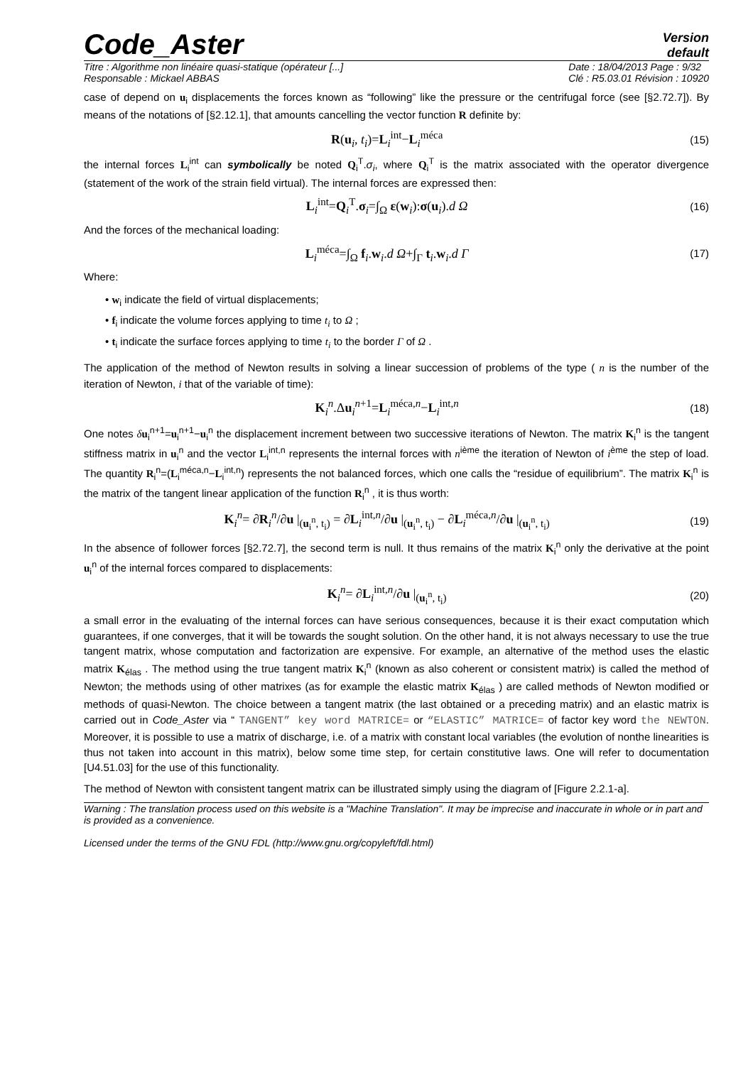Code_Aster
Version
default
Titre : Algorithme non linéaire quasi-statique (opérateur [...]
Responsable : Mickael ABBAS
Date : 18/04/2013 Page : 9/32
Clé : R5.03.01 Révision : 10920
case of depend on u<sub>i</sub> displacements the forces known as “following” like the pressure or the centrifugal force (see [§2.72.7]). By means of the notations of [§2.12.1], that amounts cancelling the vector function R definite by:
R(u<sub>i</sub>, t<sub>i</sub>)=L<sub>i</sub><sup>int</sup>−L<sub>i</sub><sup>méca</sup> (15)
the internal forces L<sub>i</sub><sup>int</sup> can symbolically be noted Q<sub>i</sub><sup>T</sup>.σ<sub>i</sub>, where Q<sub>i</sub><sup>T</sup> is the matrix associated with the operator divergence (statement of the work of the strain field virtual). The internal forces are expressed then:
L<sub>i</sub><sup>int</sup>=Q<sub>i</sub><sup>T</sup>.σ<sub>i</sub>=∫<sub>Ω</sub> ε(w<sub>i</sub>):σ(u<sub>i</sub>).d Ω (16)
And the forces of the mechanical loading:
L<sub>i</sub><sup>méca</sup>=∫<sub>Ω</sub> f<sub>i</sub>.w<sub>i</sub>.d Ω+∫<sub>Γ</sub> t<sub>i</sub>.w<sub>i</sub>.d Γ (17)
Where:
• w<sub>i</sub> indicate the field of virtual displacements;
• f<sub>i</sub> indicate the volume forces applying to time t<sub>i</sub> to Ω ;
• t<sub>i</sub> indicate the surface forces applying to time t<sub>i</sub> to the border Γ of Ω .
The application of the method of Newton results in solving a linear succession of problems of the type ( n is the number of the iteration of Newton, i that of the variable of time):
K<sub>i</sub><sup>n</sup>.Δu<sub>i</sub><sup>n+1</sup>=L<sub>i</sub><sup>méca,n</sup>−L<sub>i</sub><sup>int,n</sup> (18)
One notes δu<sub>i</sub><sup>n+1</sup>=u<sub>i</sub><sup>n+1</sup>−u<sub>i</sub><sup>n</sup> the displacement increment between two successive iterations of Newton. The matrix K<sub>i</sub><sup>n</sup> is the tangent stiffness matrix in u<sub>i</sub><sup>n</sup> and the vector L<sub>i</sub><sup>int,n</sup> represents the internal forces with n<sup>ième</sup> the iteration of Newton of i<sup>ème</sup> the step of load. The quantity R<sub>i</sub><sup>n</sup>=(L<sub>i</sub><sup>méca,n</sup>−L<sub>i</sub><sup>int,n</sup>) represents the not balanced forces, which one calls the “residue of equilibrium”. The matrix K<sub>i</sub><sup>n</sup> is the matrix of the tangent linear application of the function R<sub>i</sub><sup>n</sup> , it is thus worth:
K<sub>i</sub><sup>n</sup>= ∂R<sub>i</sub><sup>n</sup>/∂u |<sub>(u<sub>i</sub><sup>n</sup>, t<sub>i</sub>)</sub> = ∂L<sub>i</sub><sup>int,n</sup>/∂u |<sub>(u<sub>i</sub><sup>n</sup>, t<sub>i</sub>)</sub> − ∂L<sub>i</sub><sup>méca,n</sup>/∂u |<sub>(u<sub>i</sub><sup>n</sup>, t<sub>i</sub>)</sub> (19)
In the absence of follower forces [§2.72.7], the second term is null. It thus remains of the matrix K<sub>i</sub><sup>n</sup> only the derivative at the point u<sub>i</sub><sup>n</sup> of the internal forces compared to displacements:
K<sub>i</sub><sup>n</sup>= ∂L<sub>i</sub><sup>int,n</sup>/∂u |<sub>(u<sub>i</sub><sup>n</sup>, t<sub>i</sub>)</sub> (20)
a small error in the evaluating of the internal forces can have serious consequences, because it is their exact computation which guarantees, if one converges, that it will be towards the sought solution. On the other hand, it is not always necessary to use the true tangent matrix, whose computation and factorization are expensive. For example, an alternative of the method uses the elastic matrix K<sub>élas</sub> . The method using the true tangent matrix K<sub>i</sub><sup>n</sup> (known as also coherent or consistent matrix) is called the method of Newton; the methods using of other matrixes (as for example the elastic matrix K<sub>élas</sub> ) are called methods of Newton modified or methods of quasi-Newton. The choice between a tangent matrix (the last obtained or a preceding matrix) and an elastic matrix is carried out in Code_Aster via “ TANGENT” key word MATRICE= or “ELASTIC” MATRICE= of factor key word the NEWTON. Moreover, it is possible to use a matrix of discharge, i.e. of a matrix with constant local variables (the evolution of nonthe linearities is thus not taken into account in this matrix), below some time step, for certain constitutive laws. One will refer to documentation [U4.51.03] for the use of this functionality.
The method of Newton with consistent tangent matrix can be illustrated simply using the diagram of [Figure 2.2.1-a].
Warning : The translation process used on this website is a "Machine Translation". It may be imprecise and inaccurate in whole or in part and is provided as a convenience.
Licensed under the terms of the GNU FDL (http://www.gnu.org/copyleft/fdl.html)